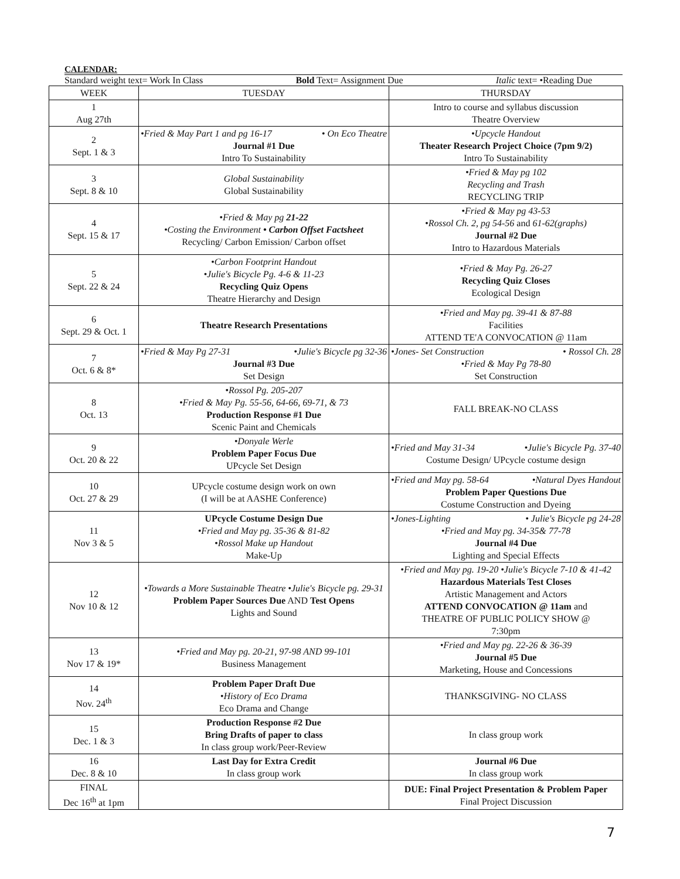CALENDAR:
Standard weight text= Work In Class Bold Text= Assignment Due Italic text= •Reading Due
| WEEK | TUESDAY | THURSDAY |
| --- | --- | --- |
| 1 Aug 27th | | Intro to course and syllabus discussion Theatre Overview |
| 2 Sept. 1 & 3 | •Fried & May Part 1 and pg 16-17 • On Eco Theatre Journal #1 Due Intro To Sustainability | •Upcycle Handout Theater Research Project Choice (7pm 9/2) Intro To Sustainability |
| 3 Sept. 8 & 10 | Global Sustainability Global Sustainability | •Fried & May pg 102 Recycling and Trash RECYCLING TRIP |
| 4 Sept. 15 & 17 | •Fried & May pg 21-22 •Costing the Environment • Carbon Offset Factsheet Recycling/ Carbon Emission/ Carbon offset | •Fried & May pg 43-53 •Rossol Ch. 2, pg 54-56 and 61-62(graphs) Journal #2 Due Intro to Hazardous Materials |
| 5 Sept. 22 & 24 | •Carbon Footprint Handout •Julie's Bicycle Pg. 4-6 & 11-23 Recycling Quiz Opens Theatre Hierarchy and Design | •Fried & May Pg. 26-27 Recycling Quiz Closes Ecological Design |
| 6 Sept. 29 & Oct. 1 | Theatre Research Presentations | •Fried and May pg. 39-41 & 87-88 Facilities ATTEND TE'A CONVOCATION @ 11am |
| 7 Oct. 6 & 8* | •Fried & May Pg 27-31 •Julie's Bicycle pg 32-36 Journal #3 Due Set Design | •Jones- Set Construction • Rossol Ch. 28 •Fried & May Pg 78-80 Set Construction |
| 8 Oct. 13 | •Rossol Pg. 205-207 •Fried & May Pg. 55-56, 64-66, 69-71, & 73 Production Response #1 Due Scenic Paint and Chemicals | FALL BREAK-NO CLASS |
| 9 Oct. 20 & 22 | •Donyale Werle Problem Paper Focus Due UPcycle Set Design | •Fried and May 31-34 •Julie's Bicycle Pg. 37-40 Costume Design/ UPcycle costume design |
| 10 Oct. 27 & 29 | UPcycle costume design work on own (I will be at AASHE Conference) | •Fried and May pg. 58-64 •Natural Dyes Handout Problem Paper Questions Due Costume Construction and Dyeing |
| 11 Nov 3 & 5 | UPcycle Costume Design Due •Fried and May pg. 35-36 & 81-82 •Rossol Make up Handout Make-Up | •Jones-Lighting • Julie's Bicycle pg 24-28 •Fried and May pg. 34-35& 77-78 Journal #4 Due Lighting and Special Effects |
| 12 Nov 10 & 12 | •Towards a More Sustainable Theatre •Julie's Bicycle pg. 29-31 Problem Paper Sources Due AND Test Opens Lights and Sound | •Fried and May pg. 19-20 •Julie's Bicycle 7-10 & 41-42 Hazardous Materials Test Closes Artistic Management and Actors ATTEND CONVOCATION @ 11am and THEATRE OF PUBLIC POLICY SHOW @ 7:30pm |
| 13 Nov 17 & 19* | •Fried and May pg. 20-21, 97-98 AND 99-101 Business Management | •Fried and May pg. 22-26 & 36-39 Journal #5 Due Marketing, House and Concessions |
| 14 Nov. 24<sup>th</sup> | Problem Paper Draft Due •History of Eco Drama Eco Drama and Change | THANKSGIVING- NO CLASS |
| 15 Dec. 1 & 3 | Production Response #2 Due Bring Drafts of paper to class In class group work/Peer-Review | In class group work |
| 16 Dec. 8 & 10 | Last Day for Extra Credit In class group work | Journal #6 Due In class group work |
| FINAL Dec 16<sup>th</sup> at 1pm | | DUE: Final Project Presentation & Problem Paper Final Project Discussion |
7